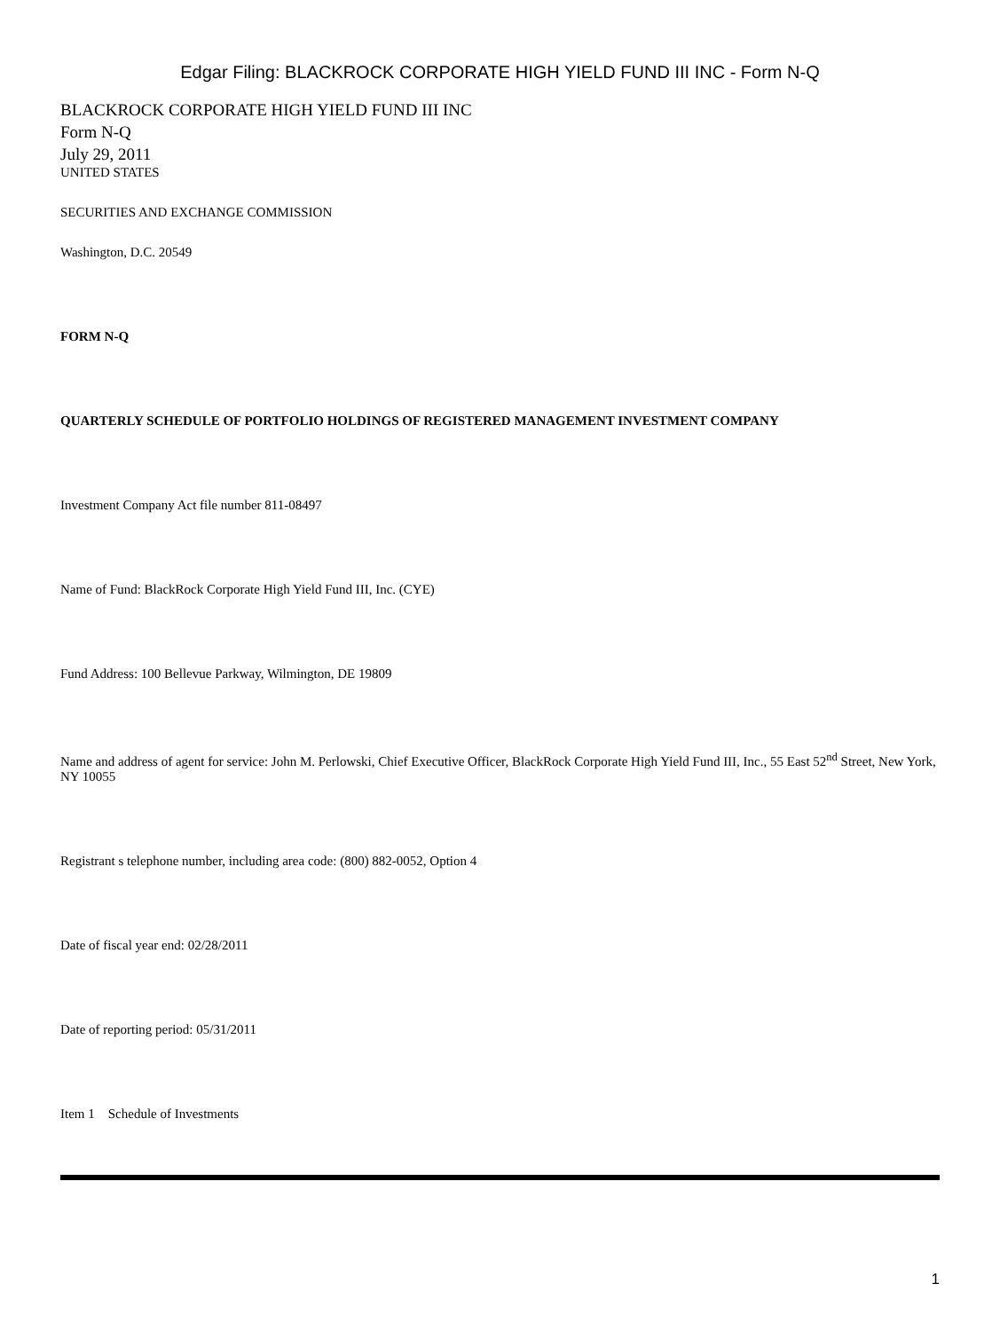Edgar Filing: BLACKROCK CORPORATE HIGH YIELD FUND III INC - Form N-Q
BLACKROCK CORPORATE HIGH YIELD FUND III INC
Form N-Q
July 29, 2011
UNITED STATES
SECURITIES AND EXCHANGE COMMISSION
Washington, D.C. 20549
FORM N-Q
QUARTERLY SCHEDULE OF PORTFOLIO HOLDINGS OF REGISTERED MANAGEMENT INVESTMENT COMPANY
Investment Company Act file number 811-08497
Name of Fund: BlackRock Corporate High Yield Fund III, Inc. (CYE)
Fund Address: 100 Bellevue Parkway, Wilmington, DE 19809
Name and address of agent for service: John M. Perlowski, Chief Executive Officer, BlackRock Corporate High Yield Fund III, Inc., 55 East 52<sup>nd</sup> Street, New York, NY 10055
Registrant s telephone number, including area code: (800) 882-0052, Option 4
Date of fiscal year end: 02/28/2011
Date of reporting period: 05/31/2011
Item 1 Schedule of Investments
1